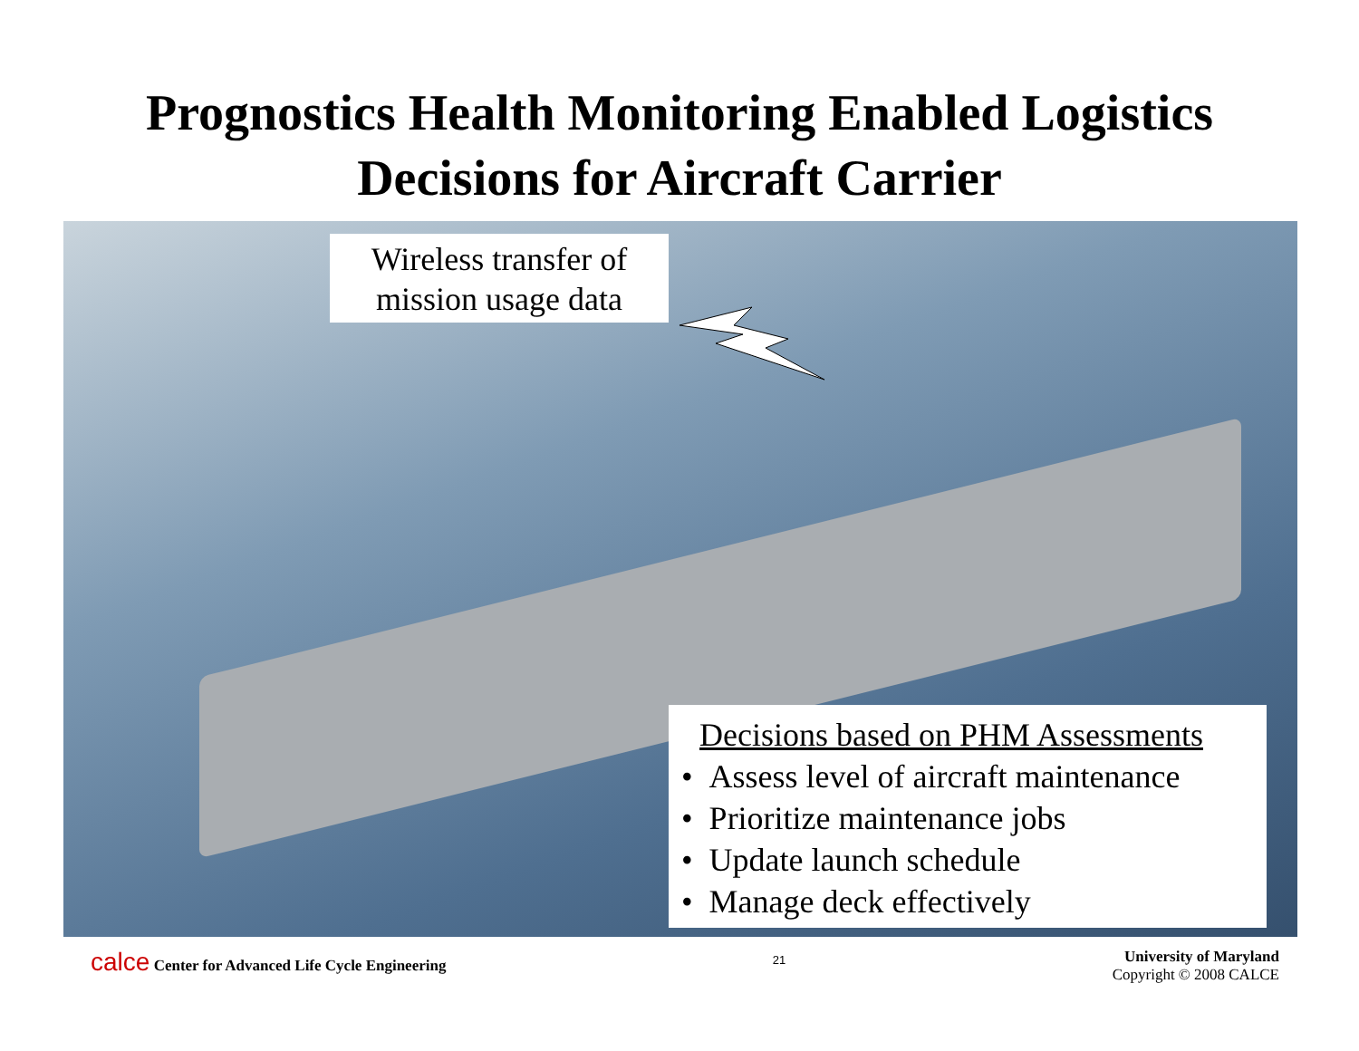Prognostics Health Monitoring Enabled Logistics
Decisions for Aircraft Carrier
Wireless transfer of
mission usage data
Decisions based on PHM Assessments
• Assess level of aircraft maintenance
• Prioritize maintenance jobs
• Update launch schedule
• Manage deck effectively
calce Center for Advanced Life Cycle Engineering
21
University of Maryland
Copyright © 2008 CALCE